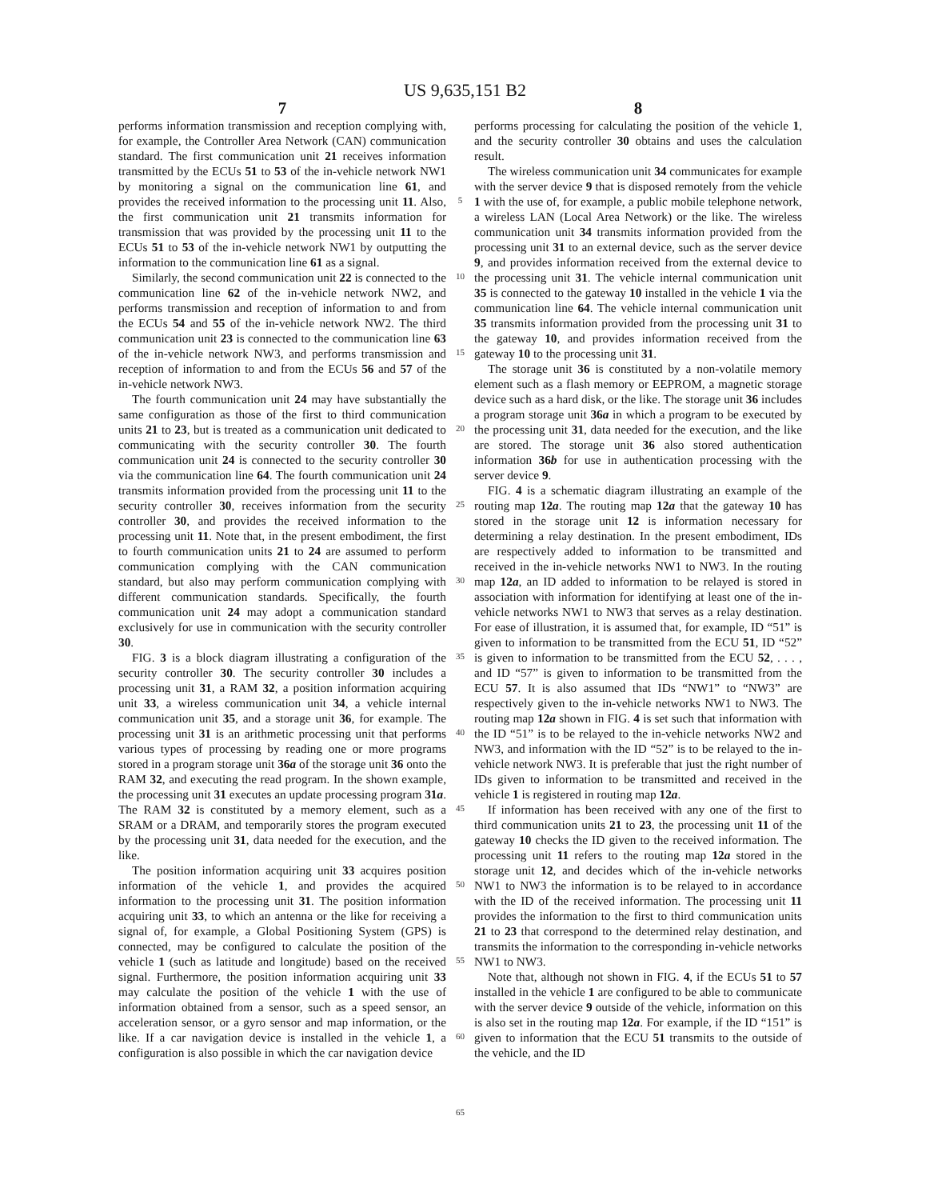US 9,635,151 B2
7
performs information transmission and reception complying with, for example, the Controller Area Network (CAN) communication standard. The first communication unit 21 receives information transmitted by the ECUs 51 to 53 of the in-vehicle network NW1 by monitoring a signal on the communication line 61, and provides the received information to the processing unit 11. Also, the first communication unit 21 transmits information for transmission that was provided by the processing unit 11 to the ECUs 51 to 53 of the in-vehicle network NW1 by outputting the information to the communication line 61 as a signal.
Similarly, the second communication unit 22 is connected to the communication line 62 of the in-vehicle network NW2, and performs transmission and reception of information to and from the ECUs 54 and 55 of the in-vehicle network NW2. The third communication unit 23 is connected to the communication line 63 of the in-vehicle network NW3, and performs transmission and reception of information to and from the ECUs 56 and 57 of the in-vehicle network NW3.
The fourth communication unit 24 may have substantially the same configuration as those of the first to third communication units 21 to 23, but is treated as a communication unit dedicated to communicating with the security controller 30. The fourth communication unit 24 is connected to the security controller 30 via the communication line 64. The fourth communication unit 24 transmits information provided from the processing unit 11 to the security controller 30, receives information from the security controller 30, and provides the received information to the processing unit 11. Note that, in the present embodiment, the first to fourth communication units 21 to 24 are assumed to perform communication complying with the CAN communication standard, but also may perform communication complying with different communication standards. Specifically, the fourth communication unit 24 may adopt a communication standard exclusively for use in communication with the security controller 30.
FIG. 3 is a block diagram illustrating a configuration of the security controller 30. The security controller 30 includes a processing unit 31, a RAM 32, a position information acquiring unit 33, a wireless communication unit 34, a vehicle internal communication unit 35, and a storage unit 36, for example. The processing unit 31 is an arithmetic processing unit that performs various types of processing by reading one or more programs stored in a program storage unit 36a of the storage unit 36 onto the RAM 32, and executing the read program. In the shown example, the processing unit 31 executes an update processing program 31a. The RAM 32 is constituted by a memory element, such as a SRAM or a DRAM, and temporarily stores the program executed by the processing unit 31, data needed for the execution, and the like.
The position information acquiring unit 33 acquires position information of the vehicle 1, and provides the acquired information to the processing unit 31. The position information acquiring unit 33, to which an antenna or the like for receiving a signal of, for example, a Global Positioning System (GPS) is connected, may be configured to calculate the position of the vehicle 1 (such as latitude and longitude) based on the received signal. Furthermore, the position information acquiring unit 33 may calculate the position of the vehicle 1 with the use of information obtained from a sensor, such as a speed sensor, an acceleration sensor, or a gyro sensor and map information, or the like. If a car navigation device is installed in the vehicle 1, a configuration is also possible in which the car navigation device
5
10
15
20
25
30
35
40
45
50
55
60
65
8
performs processing for calculating the position of the vehicle 1, and the security controller 30 obtains and uses the calculation result.
The wireless communication unit 34 communicates for example with the server device 9 that is disposed remotely from the vehicle 1 with the use of, for example, a public mobile telephone network, a wireless LAN (Local Area Network) or the like. The wireless communication unit 34 transmits information provided from the processing unit 31 to an external device, such as the server device 9, and provides information received from the external device to the processing unit 31. The vehicle internal communication unit 35 is connected to the gateway 10 installed in the vehicle 1 via the communication line 64. The vehicle internal communication unit 35 transmits information provided from the processing unit 31 to the gateway 10, and provides information received from the gateway 10 to the processing unit 31.
The storage unit 36 is constituted by a non-volatile memory element such as a flash memory or EEPROM, a magnetic storage device such as a hard disk, or the like. The storage unit 36 includes a program storage unit 36a in which a program to be executed by the processing unit 31, data needed for the execution, and the like are stored. The storage unit 36 also stored authentication information 36b for use in authentication processing with the server device 9.
FIG. 4 is a schematic diagram illustrating an example of the routing map 12a. The routing map 12a that the gateway 10 has stored in the storage unit 12 is information necessary for determining a relay destination. In the present embodiment, IDs are respectively added to information to be transmitted and received in the in-vehicle networks NW1 to NW3. In the routing map 12a, an ID added to information to be relayed is stored in association with information for identifying at least one of the in-vehicle networks NW1 to NW3 that serves as a relay destination. For ease of illustration, it is assumed that, for example, ID “51” is given to information to be transmitted from the ECU 51, ID “52” is given to information to be transmitted from the ECU 52, . . . , and ID “57” is given to information to be transmitted from the ECU 57. It is also assumed that IDs “NW1” to “NW3” are respectively given to the in-vehicle networks NW1 to NW3. The routing map 12a shown in FIG. 4 is set such that information with the ID “51” is to be relayed to the in-vehicle networks NW2 and NW3, and information with the ID “52” is to be relayed to the in-vehicle network NW3. It is preferable that just the right number of IDs given to information to be transmitted and received in the vehicle 1 is registered in routing map 12a.
If information has been received with any one of the first to third communication units 21 to 23, the processing unit 11 of the gateway 10 checks the ID given to the received information. The processing unit 11 refers to the routing map 12a stored in the storage unit 12, and decides which of the in-vehicle networks NW1 to NW3 the information is to be relayed to in accordance with the ID of the received information. The processing unit 11 provides the information to the first to third communication units 21 to 23 that correspond to the determined relay destination, and transmits the information to the corresponding in-vehicle networks NW1 to NW3.
Note that, although not shown in FIG. 4, if the ECUs 51 to 57 installed in the vehicle 1 are configured to be able to communicate with the server device 9 outside of the vehicle, information on this is also set in the routing map 12a. For example, if the ID “151” is given to information that the ECU 51 transmits to the outside of the vehicle, and the ID